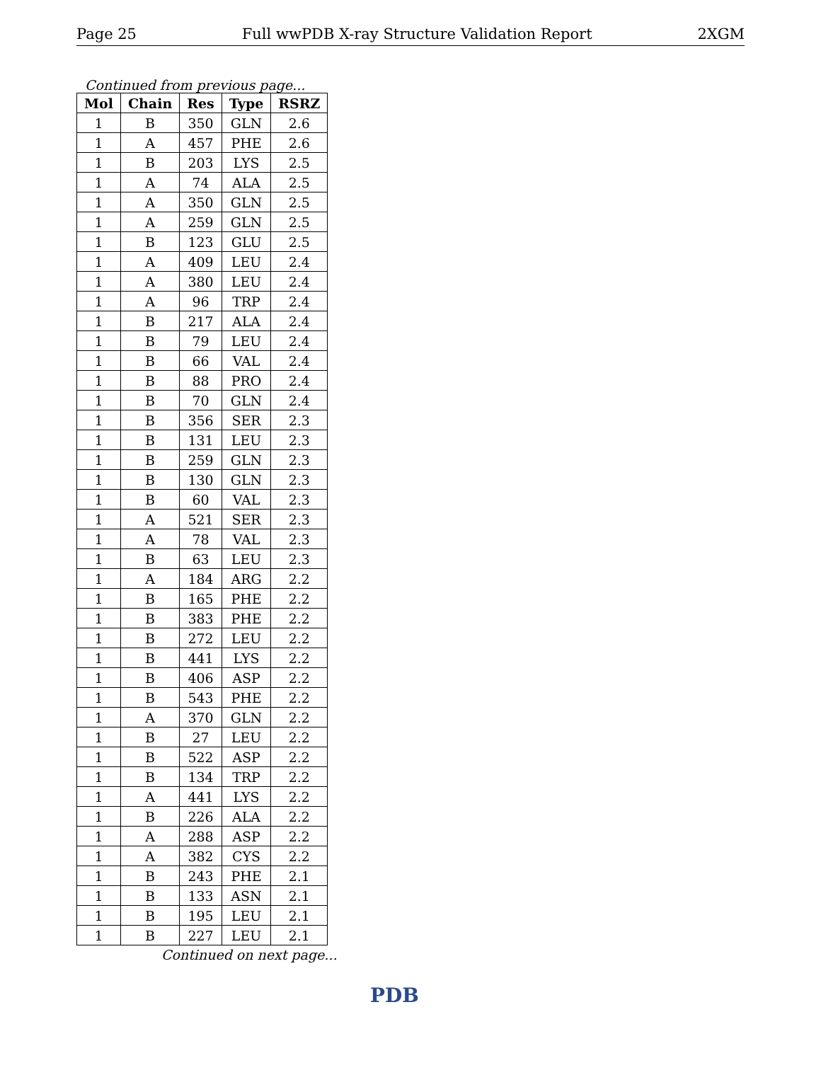Page 25 Full wwPDB X-ray Structure Validation Report 2XGM
Continued from previous page...
| Mol | Chain | Res | Type | RSRZ |
| --- | --- | --- | --- | --- |
| 1 | B | 350 | GLN | 2.6 |
| 1 | A | 457 | PHE | 2.6 |
| 1 | B | 203 | LYS | 2.5 |
| 1 | A | 74 | ALA | 2.5 |
| 1 | A | 350 | GLN | 2.5 |
| 1 | A | 259 | GLN | 2.5 |
| 1 | B | 123 | GLU | 2.5 |
| 1 | A | 409 | LEU | 2.4 |
| 1 | A | 380 | LEU | 2.4 |
| 1 | A | 96 | TRP | 2.4 |
| 1 | B | 217 | ALA | 2.4 |
| 1 | B | 79 | LEU | 2.4 |
| 1 | B | 66 | VAL | 2.4 |
| 1 | B | 88 | PRO | 2.4 |
| 1 | B | 70 | GLN | 2.4 |
| 1 | B | 356 | SER | 2.3 |
| 1 | B | 131 | LEU | 2.3 |
| 1 | B | 259 | GLN | 2.3 |
| 1 | B | 130 | GLN | 2.3 |
| 1 | B | 60 | VAL | 2.3 |
| 1 | A | 521 | SER | 2.3 |
| 1 | A | 78 | VAL | 2.3 |
| 1 | B | 63 | LEU | 2.3 |
| 1 | A | 184 | ARG | 2.2 |
| 1 | B | 165 | PHE | 2.2 |
| 1 | B | 383 | PHE | 2.2 |
| 1 | B | 272 | LEU | 2.2 |
| 1 | B | 441 | LYS | 2.2 |
| 1 | B | 406 | ASP | 2.2 |
| 1 | B | 543 | PHE | 2.2 |
| 1 | A | 370 | GLN | 2.2 |
| 1 | B | 27 | LEU | 2.2 |
| 1 | B | 522 | ASP | 2.2 |
| 1 | B | 134 | TRP | 2.2 |
| 1 | A | 441 | LYS | 2.2 |
| 1 | B | 226 | ALA | 2.2 |
| 1 | A | 288 | ASP | 2.2 |
| 1 | A | 382 | CYS | 2.2 |
| 1 | B | 243 | PHE | 2.1 |
| 1 | B | 133 | ASN | 2.1 |
| 1 | B | 195 | LEU | 2.1 |
| 1 | B | 227 | LEU | 2.1 |
Continued on next page...
PDB